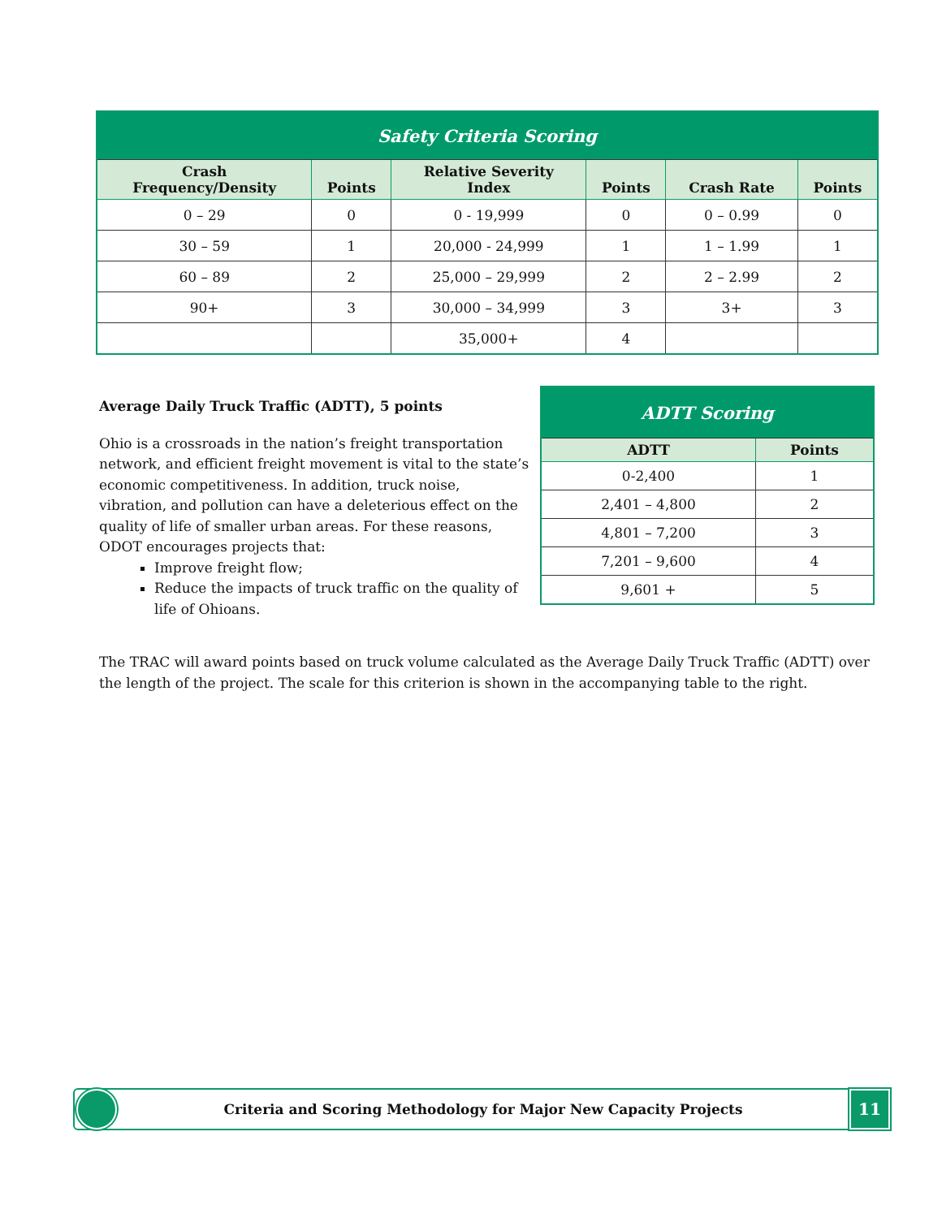| Safety Criteria Scoring | | | | | |
| Crash Frequency/Density | Points | Relative Severity Index | Points | Crash Rate | Points |
| 0 – 29 | 0 | 0 - 19,999 | 0 | 0 – 0.99 | 0 |
| 30 – 59 | 1 | 20,000 - 24,999 | 1 | 1 – 1.99 | 1 |
| 60 – 89 | 2 | 25,000 – 29,999 | 2 | 2 – 2.99 | 2 |
| 90+ | 3 | 30,000 – 34,999 | 3 | 3+ | 3 |
| | | 35,000+ | 4 | | |
Average Daily Truck Traffic (ADTT), 5 points
Ohio is a crossroads in the nation’s freight transportation network, and efficient freight movement is vital to the state’s economic competitiveness. In addition, truck noise, vibration, and pollution can have a deleterious effect on the quality of life of smaller urban areas. For these reasons, ODOT encourages projects that:
Improve freight flow;
Reduce the impacts of truck traffic on the quality of life of Ohioans.
| ADTT Scoring | |
| ADTT | Points |
| 0-2,400 | 1 |
| 2,401 – 4,800 | 2 |
| 4,801 – 7,200 | 3 |
| 7,201 – 9,600 | 4 |
| 9,601 + | 5 |
The TRAC will award points based on truck volume calculated as the Average Daily Truck Traffic (ADTT) over the length of the project. The scale for this criterion is shown in the accompanying table to the right.
Criteria and Scoring Methodology for Major New Capacity Projects
11